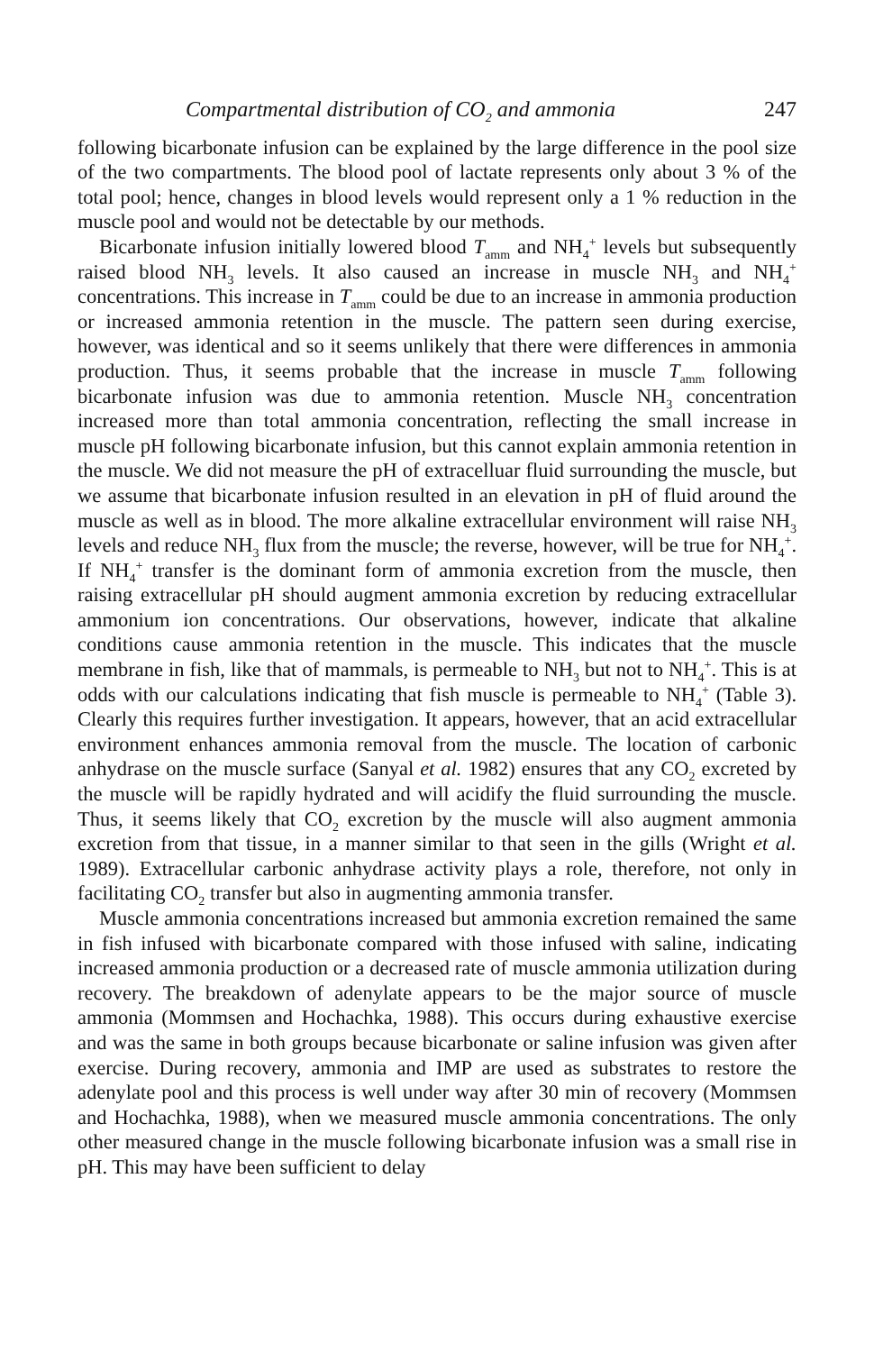Compartmental distribution of CO<sub>2</sub> and ammonia 247
following bicarbonate infusion can be explained by the large difference in the pool size of the two compartments. The blood pool of lactate represents only about 3 % of the total pool; hence, changes in blood levels would represent only a 1 % reduction in the muscle pool and would not be detectable by our methods.
Bicarbonate infusion initially lowered blood T<sub>amm</sub> and NH<sub>4</sub><sup>+</sup> levels but subsequently raised blood NH<sub>3</sub> levels. It also caused an increase in muscle NH<sub>3</sub> and NH<sub>4</sub><sup>+</sup> concentrations. This increase in T<sub>amm</sub> could be due to an increase in ammonia production or increased ammonia retention in the muscle. The pattern seen during exercise, however, was identical and so it seems unlikely that there were differences in ammonia production. Thus, it seems probable that the increase in muscle T<sub>amm</sub> following bicarbonate infusion was due to ammonia retention. Muscle NH<sub>3</sub> concentration increased more than total ammonia concentration, reflecting the small increase in muscle pH following bicarbonate infusion, but this cannot explain ammonia retention in the muscle. We did not measure the pH of extracelluar fluid surrounding the muscle, but we assume that bicarbonate infusion resulted in an elevation in pH of fluid around the muscle as well as in blood. The more alkaline extracellular environment will raise NH<sub>3</sub> levels and reduce NH<sub>3</sub> flux from the muscle; the reverse, however, will be true for NH<sub>4</sub><sup>+</sup>. If NH<sub>4</sub><sup>+</sup> transfer is the dominant form of ammonia excretion from the muscle, then raising extracellular pH should augment ammonia excretion by reducing extracellular ammonium ion concentrations. Our observations, however, indicate that alkaline conditions cause ammonia retention in the muscle. This indicates that the muscle membrane in fish, like that of mammals, is permeable to NH<sub>3</sub> but not to NH<sub>4</sub><sup>+</sup>. This is at odds with our calculations indicating that fish muscle is permeable to NH<sub>4</sub><sup>+</sup> (Table 3). Clearly this requires further investigation. It appears, however, that an acid extracellular environment enhances ammonia removal from the muscle. The location of carbonic anhydrase on the muscle surface (Sanyal et al. 1982) ensures that any CO<sub>2</sub> excreted by the muscle will be rapidly hydrated and will acidify the fluid surrounding the muscle. Thus, it seems likely that CO<sub>2</sub> excretion by the muscle will also augment ammonia excretion from that tissue, in a manner similar to that seen in the gills (Wright et al. 1989). Extracellular carbonic anhydrase activity plays a role, therefore, not only in facilitating CO<sub>2</sub> transfer but also in augmenting ammonia transfer.
Muscle ammonia concentrations increased but ammonia excretion remained the same in fish infused with bicarbonate compared with those infused with saline, indicating increased ammonia production or a decreased rate of muscle ammonia utilization during recovery. The breakdown of adenylate appears to be the major source of muscle ammonia (Mommsen and Hochachka, 1988). This occurs during exhaustive exercise and was the same in both groups because bicarbonate or saline infusion was given after exercise. During recovery, ammonia and IMP are used as substrates to restore the adenylate pool and this process is well under way after 30 min of recovery (Mommsen and Hochachka, 1988), when we measured muscle ammonia concentrations. The only other measured change in the muscle following bicarbonate infusion was a small rise in pH. This may have been sufficient to delay